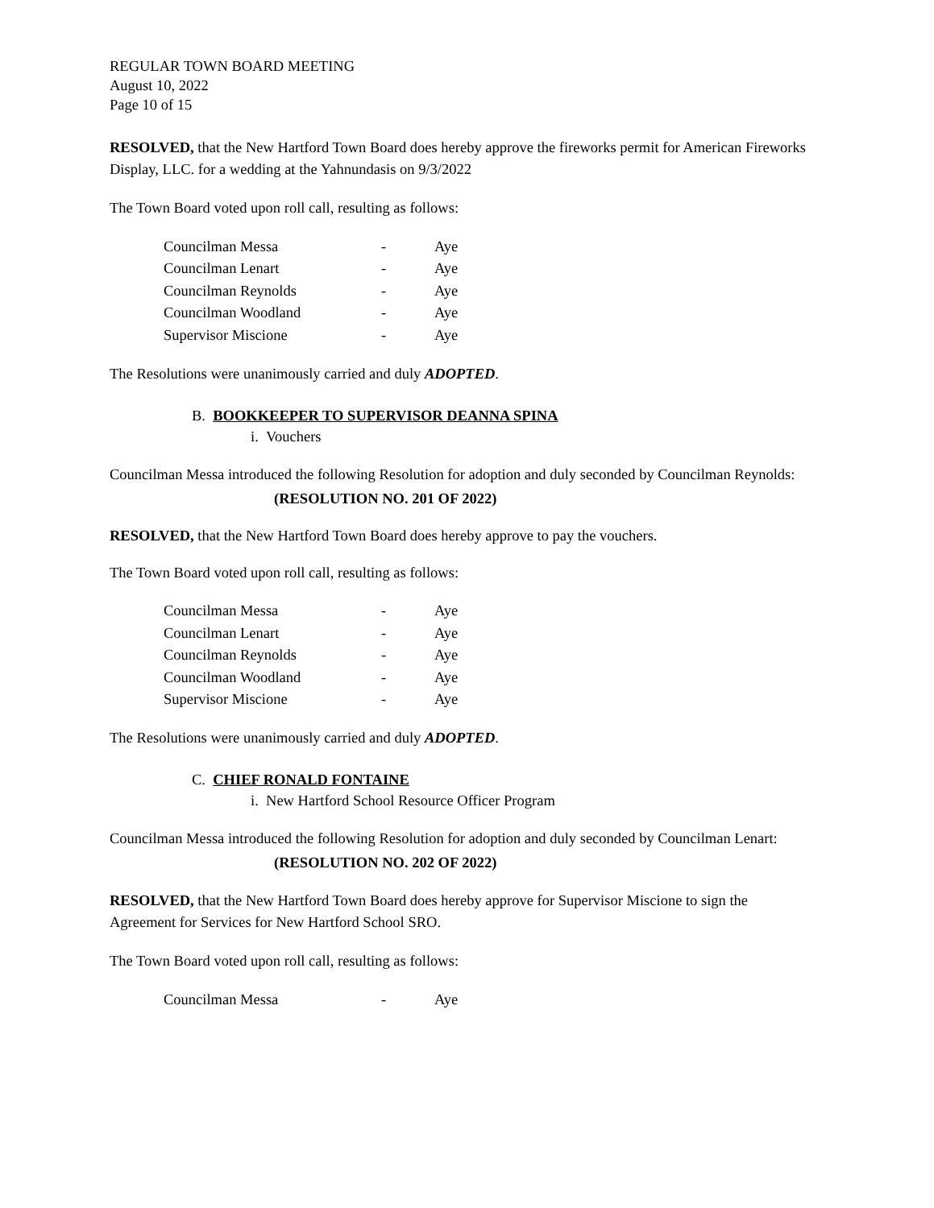REGULAR TOWN BOARD MEETING
August 10, 2022
Page 10 of 15
RESOLVED, that the New Hartford Town Board does hereby approve the fireworks permit for American Fireworks Display, LLC. for a wedding at the Yahnundasis on 9/3/2022
The Town Board voted upon roll call, resulting as follows:
| Councilman Messa | - | Aye |
| Councilman Lenart | - | Aye |
| Councilman Reynolds | - | Aye |
| Councilman Woodland | - | Aye |
| Supervisor Miscione | - | Aye |
The Resolutions were unanimously carried and duly ADOPTED.
B. BOOKKEEPER TO SUPERVISOR DEANNA SPINA
i. Vouchers
Councilman Messa introduced the following Resolution for adoption and duly seconded by Councilman Reynolds:
(RESOLUTION NO. 201 OF 2022)
RESOLVED, that the New Hartford Town Board does hereby approve to pay the vouchers.
The Town Board voted upon roll call, resulting as follows:
| Councilman Messa | - | Aye |
| Councilman Lenart | - | Aye |
| Councilman Reynolds | - | Aye |
| Councilman Woodland | - | Aye |
| Supervisor Miscione | - | Aye |
The Resolutions were unanimously carried and duly ADOPTED.
C. CHIEF RONALD FONTAINE
i. New Hartford School Resource Officer Program
Councilman Messa introduced the following Resolution for adoption and duly seconded by Councilman Lenart:
(RESOLUTION NO. 202 OF 2022)
RESOLVED, that the New Hartford Town Board does hereby approve for Supervisor Miscione to sign the Agreement for Services for New Hartford School SRO.
The Town Board voted upon roll call, resulting as follows:
| Councilman Messa | - | Aye |